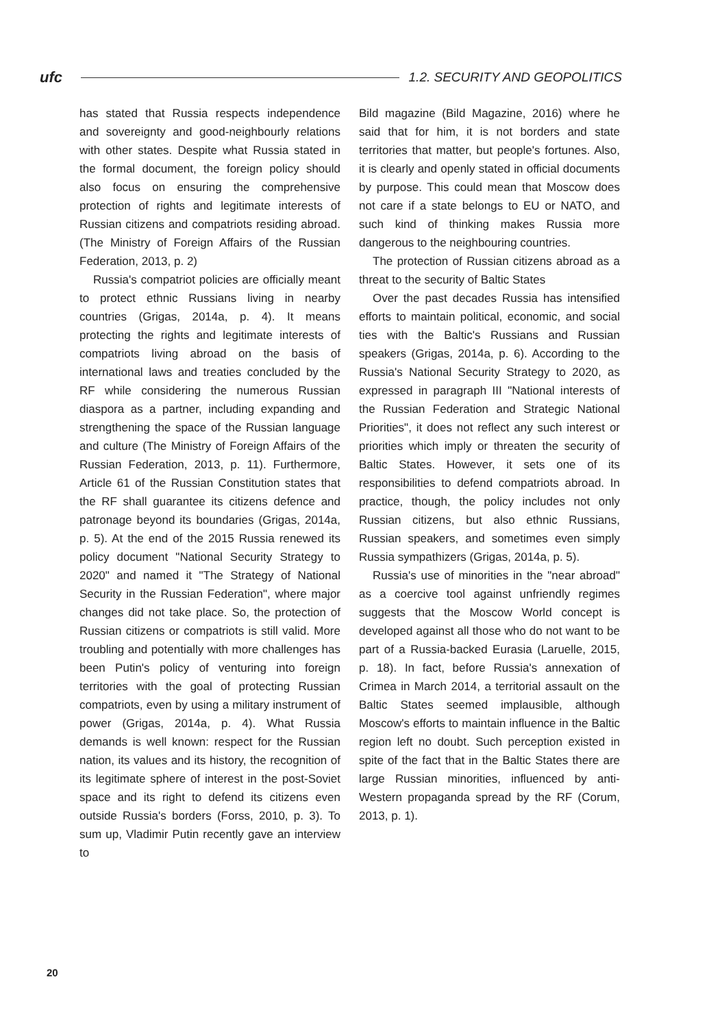ufc
1.2. SECURITY AND GEOPOLITICS
has stated that Russia respects independence and sovereignty and good-neighbourly relations with other states. Despite what Russia stated in the formal document, the foreign policy should also focus on ensuring the comprehensive protection of rights and legitimate interests of Russian citizens and compatriots residing abroad. (The Ministry of Foreign Affairs of the Russian Federation, 2013, p. 2)
Russia's compatriot policies are officially meant to protect ethnic Russians living in nearby countries (Grigas, 2014a, p. 4). It means protecting the rights and legitimate interests of compatriots living abroad on the basis of international laws and treaties concluded by the RF while considering the numerous Russian diaspora as a partner, including expanding and strengthening the space of the Russian language and culture (The Ministry of Foreign Affairs of the Russian Federation, 2013, p. 11). Furthermore, Article 61 of the Russian Constitution states that the RF shall guarantee its citizens defence and patronage beyond its boundaries (Grigas, 2014a, p. 5). At the end of the 2015 Russia renewed its policy document "National Security Strategy to 2020" and named it "The Strategy of National Security in the Russian Federation", where major changes did not take place. So, the protection of Russian citizens or compatriots is still valid. More troubling and potentially with more challenges has been Putin's policy of venturing into foreign territories with the goal of protecting Russian compatriots, even by using a military instrument of power (Grigas, 2014a, p. 4). What Russia demands is well known: respect for the Russian nation, its values and its history, the recognition of its legitimate sphere of interest in the post-Soviet space and its right to defend its citizens even outside Russia's borders (Forss, 2010, p. 3). To sum up, Vladimir Putin recently gave an interview to
Bild magazine (Bild Magazine, 2016) where he said that for him, it is not borders and state territories that matter, but people's fortunes. Also, it is clearly and openly stated in official documents by purpose. This could mean that Moscow does not care if a state belongs to EU or NATO, and such kind of thinking makes Russia more dangerous to the neighbouring countries.
The protection of Russian citizens abroad as a threat to the security of Baltic States
Over the past decades Russia has intensified efforts to maintain political, economic, and social ties with the Baltic's Russians and Russian speakers (Grigas, 2014a, p. 6). According to the Russia's National Security Strategy to 2020, as expressed in paragraph III "National interests of the Russian Federation and Strategic National Priorities", it does not reflect any such interest or priorities which imply or threaten the security of Baltic States. However, it sets one of its responsibilities to defend compatriots abroad. In practice, though, the policy includes not only Russian citizens, but also ethnic Russians, Russian speakers, and sometimes even simply Russia sympathizers (Grigas, 2014a, p. 5).
Russia's use of minorities in the "near abroad" as a coercive tool against unfriendly regimes suggests that the Moscow World concept is developed against all those who do not want to be part of a Russia-backed Eurasia (Laruelle, 2015, p. 18). In fact, before Russia's annexation of Crimea in March 2014, a territorial assault on the Baltic States seemed implausible, although Moscow's efforts to maintain influence in the Baltic region left no doubt. Such perception existed in spite of the fact that in the Baltic States there are large Russian minorities, influenced by anti-Western propaganda spread by the RF (Corum, 2013, p. 1).
20